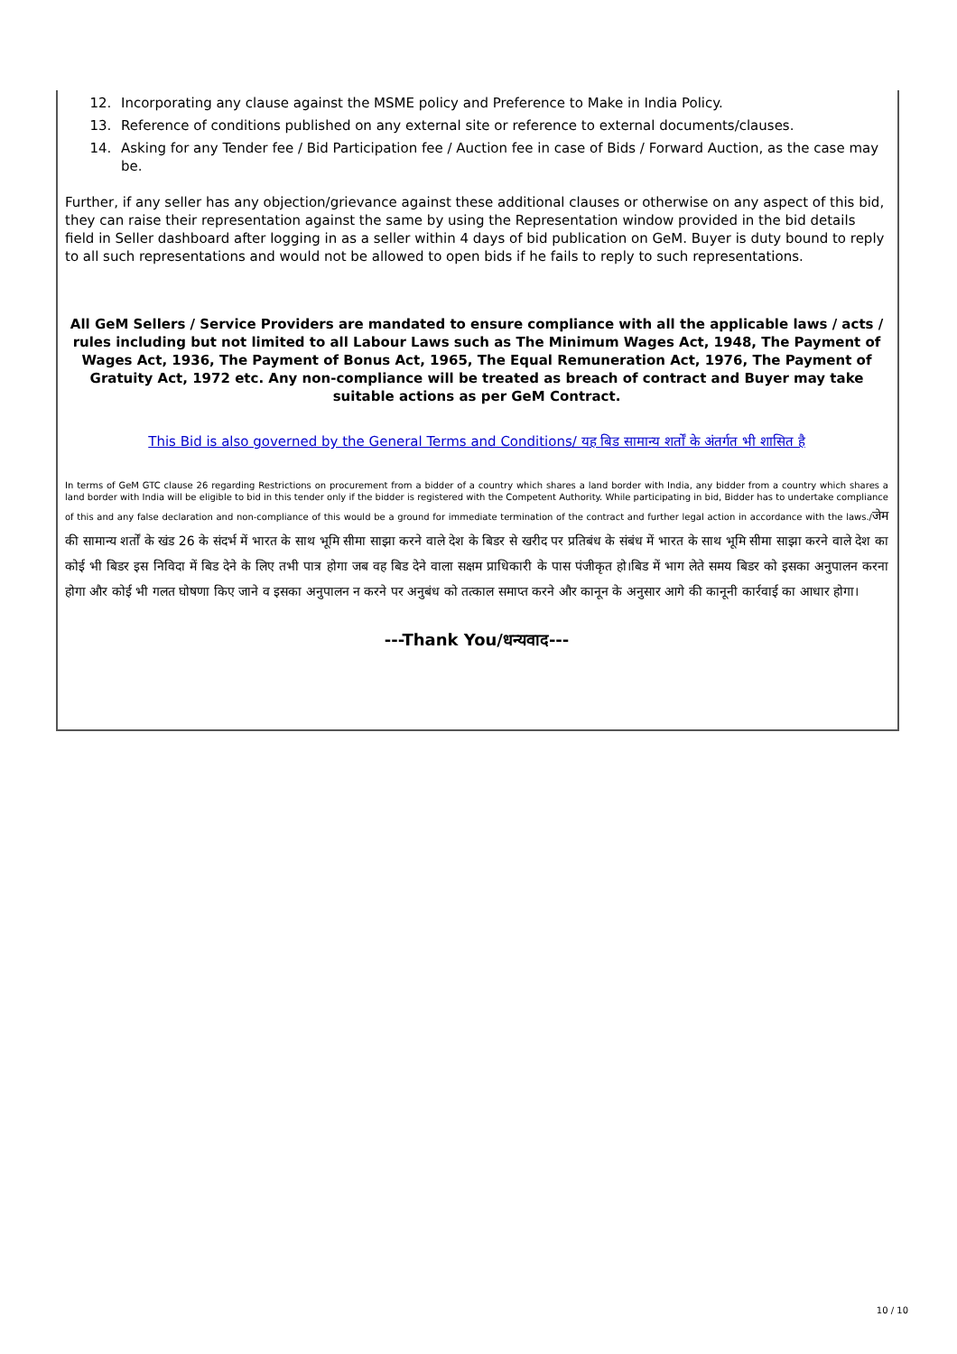12. Incorporating any clause against the MSME policy and Preference to Make in India Policy.
13. Reference of conditions published on any external site or reference to external documents/clauses.
14. Asking for any Tender fee / Bid Participation fee / Auction fee in case of Bids / Forward Auction, as the case may be.
Further, if any seller has any objection/grievance against these additional clauses or otherwise on any aspect of this bid, they can raise their representation against the same by using the Representation window provided in the bid details field in Seller dashboard after logging in as a seller within 4 days of bid publication on GeM. Buyer is duty bound to reply to all such representations and would not be allowed to open bids if he fails to reply to such representations.
All GeM Sellers / Service Providers are mandated to ensure compliance with all the applicable laws / acts / rules including but not limited to all Labour Laws such as The Minimum Wages Act, 1948, The Payment of Wages Act, 1936, The Payment of Bonus Act, 1965, The Equal Remuneration Act, 1976, The Payment of Gratuity Act, 1972 etc. Any non-compliance will be treated as breach of contract and Buyer may take suitable actions as per GeM Contract.
This Bid is also governed by the General Terms and Conditions/ यह बिड सामान्य शर्तों के अंतर्गत भी शासित है
In terms of GeM GTC clause 26 regarding Restrictions on procurement from a bidder of a country which shares a land border with India, any bidder from a country which shares a land border with India will be eligible to bid in this tender only if the bidder is registered with the Competent Authority. While participating in bid, Bidder has to undertake compliance of this and any false declaration and non-compliance of this would be a ground for immediate termination of the contract and further legal action in accordance with the laws./जेम की सामान्य शर्तों के खंड 26 के संदर्भ में भारत के साथ भूमि सीमा साझा करने वाले देश के बिडर से खरीद पर प्रतिबंध के संबंध में भारत के साथ भूमि सीमा साझा करने वाले देश का कोई भी बिडर इस निविदा में बिड देने के लिए तभी पात्र होगा जब वह बिड देने वाला सक्षम प्राधिकारी के पास पंजीकृत हो।बिड में भाग लेते समय बिडर को इसका अनुपालन करना होगा और कोई भी गलत घोषणा किए जाने व इसका अनुपालन न करने पर अनुबंध को तत्काल समाप्त करने और कानून के अनुसार आगे की कानूनी कार्रवाई का आधार होगा।
---Thank You/धन्यवाद---
10 / 10